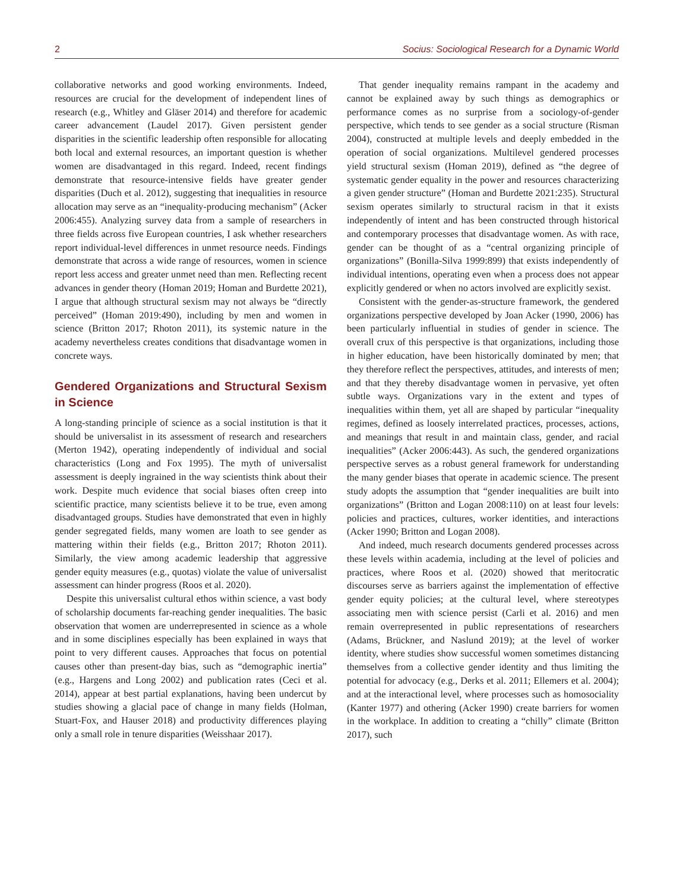2 Socius: Sociological Research for a Dynamic World
collaborative networks and good working environments. Indeed, resources are crucial for the development of independent lines of research (e.g., Whitley and Gläser 2014) and therefore for academic career advancement (Laudel 2017). Given persistent gender disparities in the scientific leadership often responsible for allocating both local and external resources, an important question is whether women are disadvantaged in this regard. Indeed, recent findings demonstrate that resource-intensive fields have greater gender disparities (Duch et al. 2012), suggesting that inequalities in resource allocation may serve as an “inequality-producing mechanism” (Acker 2006:455). Analyzing survey data from a sample of researchers in three fields across five European countries, I ask whether researchers report individual-level differences in unmet resource needs. Findings demonstrate that across a wide range of resources, women in science report less access and greater unmet need than men. Reflecting recent advances in gender theory (Homan 2019; Homan and Burdette 2021), I argue that although structural sexism may not always be “directly perceived” (Homan 2019:490), including by men and women in science (Britton 2017; Rhoton 2011), its systemic nature in the academy nevertheless creates conditions that disadvantage women in concrete ways.
Gendered Organizations and Structural Sexism in Science
A long-standing principle of science as a social institution is that it should be universalist in its assessment of research and researchers (Merton 1942), operating independently of individual and social characteristics (Long and Fox 1995). The myth of universalist assessment is deeply ingrained in the way scientists think about their work. Despite much evidence that social biases often creep into scientific practice, many scientists believe it to be true, even among disadvantaged groups. Studies have demonstrated that even in highly gender segregated fields, many women are loath to see gender as mattering within their fields (e.g., Britton 2017; Rhoton 2011). Similarly, the view among academic leadership that aggressive gender equity measures (e.g., quotas) violate the value of universalist assessment can hinder progress (Roos et al. 2020).
Despite this universalist cultural ethos within science, a vast body of scholarship documents far-reaching gender inequalities. The basic observation that women are underrepresented in science as a whole and in some disciplines especially has been explained in ways that point to very different causes. Approaches that focus on potential causes other than present-day bias, such as “demographic inertia” (e.g., Hargens and Long 2002) and publication rates (Ceci et al. 2014), appear at best partial explanations, having been undercut by studies showing a glacial pace of change in many fields (Holman, Stuart-Fox, and Hauser 2018) and productivity differences playing only a small role in tenure disparities (Weisshaar 2017).
That gender inequality remains rampant in the academy and cannot be explained away by such things as demographics or performance comes as no surprise from a sociology-of-gender perspective, which tends to see gender as a social structure (Risman 2004), constructed at multiple levels and deeply embedded in the operation of social organizations. Multilevel gendered processes yield structural sexism (Homan 2019), defined as “the degree of systematic gender equality in the power and resources characterizing a given gender structure” (Homan and Burdette 2021:235). Structural sexism operates similarly to structural racism in that it exists independently of intent and has been constructed through historical and contemporary processes that disadvantage women. As with race, gender can be thought of as a “central organizing principle of organizations” (Bonilla-Silva 1999:899) that exists independently of individual intentions, operating even when a process does not appear explicitly gendered or when no actors involved are explicitly sexist.
Consistent with the gender-as-structure framework, the gendered organizations perspective developed by Joan Acker (1990, 2006) has been particularly influential in studies of gender in science. The overall crux of this perspective is that organizations, including those in higher education, have been historically dominated by men; that they therefore reflect the perspectives, attitudes, and interests of men; and that they thereby disadvantage women in pervasive, yet often subtle ways. Organizations vary in the extent and types of inequalities within them, yet all are shaped by particular “inequality regimes, defined as loosely interrelated practices, processes, actions, and meanings that result in and maintain class, gender, and racial inequalities” (Acker 2006:443). As such, the gendered organizations perspective serves as a robust general framework for understanding the many gender biases that operate in academic science. The present study adopts the assumption that “gender inequalities are built into organizations” (Britton and Logan 2008:110) on at least four levels: policies and practices, cultures, worker identities, and interactions (Acker 1990; Britton and Logan 2008).
And indeed, much research documents gendered processes across these levels within academia, including at the level of policies and practices, where Roos et al. (2020) showed that meritocratic discourses serve as barriers against the implementation of effective gender equity policies; at the cultural level, where stereotypes associating men with science persist (Carli et al. 2016) and men remain overrepresented in public representations of researchers (Adams, Brückner, and Naslund 2019); at the level of worker identity, where studies show successful women sometimes distancing themselves from a collective gender identity and thus limiting the potential for advocacy (e.g., Derks et al. 2011; Ellemers et al. 2004); and at the interactional level, where processes such as homosociality (Kanter 1977) and othering (Acker 1990) create barriers for women in the workplace. In addition to creating a “chilly” climate (Britton 2017), such